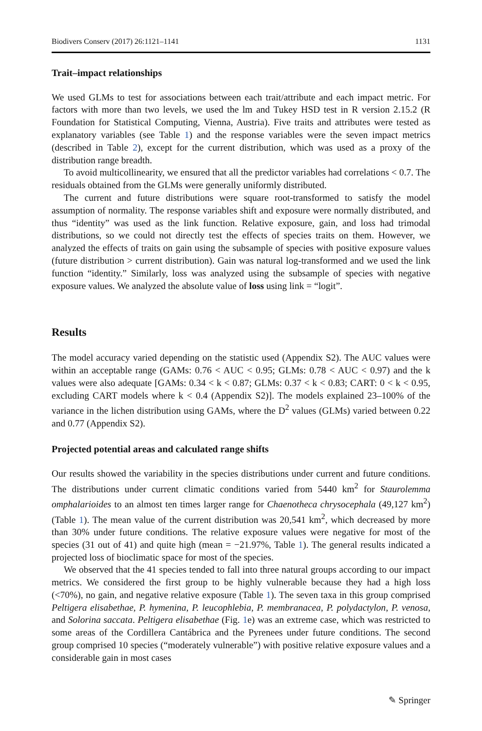Biodivers Conserv (2017) 26:1121–1141 1131
Trait–impact relationships
We used GLMs to test for associations between each trait/attribute and each impact metric. For factors with more than two levels, we used the lm and Tukey HSD test in R version 2.15.2 (R Foundation for Statistical Computing, Vienna, Austria). Five traits and attributes were tested as explanatory variables (see Table 1) and the response variables were the seven impact metrics (described in Table 2), except for the current distribution, which was used as a proxy of the distribution range breadth.
To avoid multicollinearity, we ensured that all the predictor variables had correlations < 0.7. The residuals obtained from the GLMs were generally uniformly distributed.
The current and future distributions were square root-transformed to satisfy the model assumption of normality. The response variables shift and exposure were normally distributed, and thus “identity” was used as the link function. Relative exposure, gain, and loss had trimodal distributions, so we could not directly test the effects of species traits on them. However, we analyzed the effects of traits on gain using the subsample of species with positive exposure values (future distribution > current distribution). Gain was natural log-transformed and we used the link function “identity.” Similarly, loss was analyzed using the subsample of species with negative exposure values. We analyzed the absolute value of loss using link = “logit”.
Results
The model accuracy varied depending on the statistic used (Appendix S2). The AUC values were within an acceptable range (GAMs: 0.76 < AUC < 0.95; GLMs: 0.78 < AUC < 0.97) and the k values were also adequate [GAMs: 0.34 < k < 0.87; GLMs: 0.37 < k < 0.83; CART: 0 < k < 0.95, excluding CART models where k < 0.4 (Appendix S2)]. The models explained 23–100% of the variance in the lichen distribution using GAMs, where the D<sup>2</sup> values (GLMs) varied between 0.22 and 0.77 (Appendix S2).
Projected potential areas and calculated range shifts
Our results showed the variability in the species distributions under current and future conditions. The distributions under current climatic conditions varied from 5440 km<sup>2</sup> for Staurolemma omphalarioides to an almost ten times larger range for Chaenotheca chrysocephala (49,127 km<sup>2</sup>) (Table 1). The mean value of the current distribution was 20,541 km<sup>2</sup>, which decreased by more than 30% under future conditions. The relative exposure values were negative for most of the species (31 out of 41) and quite high (mean = −21.97%, Table 1). The general results indicated a projected loss of bioclimatic space for most of the species.
We observed that the 41 species tended to fall into three natural groups according to our impact metrics. We considered the first group to be highly vulnerable because they had a high loss (<70%), no gain, and negative relative exposure (Table 1). The seven taxa in this group comprised Peltigera elisabethae, P. hymenina, P. leucophlebia, P. membranacea, P. polydactylon, P. venosa, and Solorina saccata. Peltigera elisabethae (Fig. 1e) was an extreme case, which was restricted to some areas of the Cordillera Cantábrica and the Pyrenees under future conditions. The second group comprised 10 species (“moderately vulnerable”) with positive relative exposure values and a considerable gain in most cases
✎ Springer